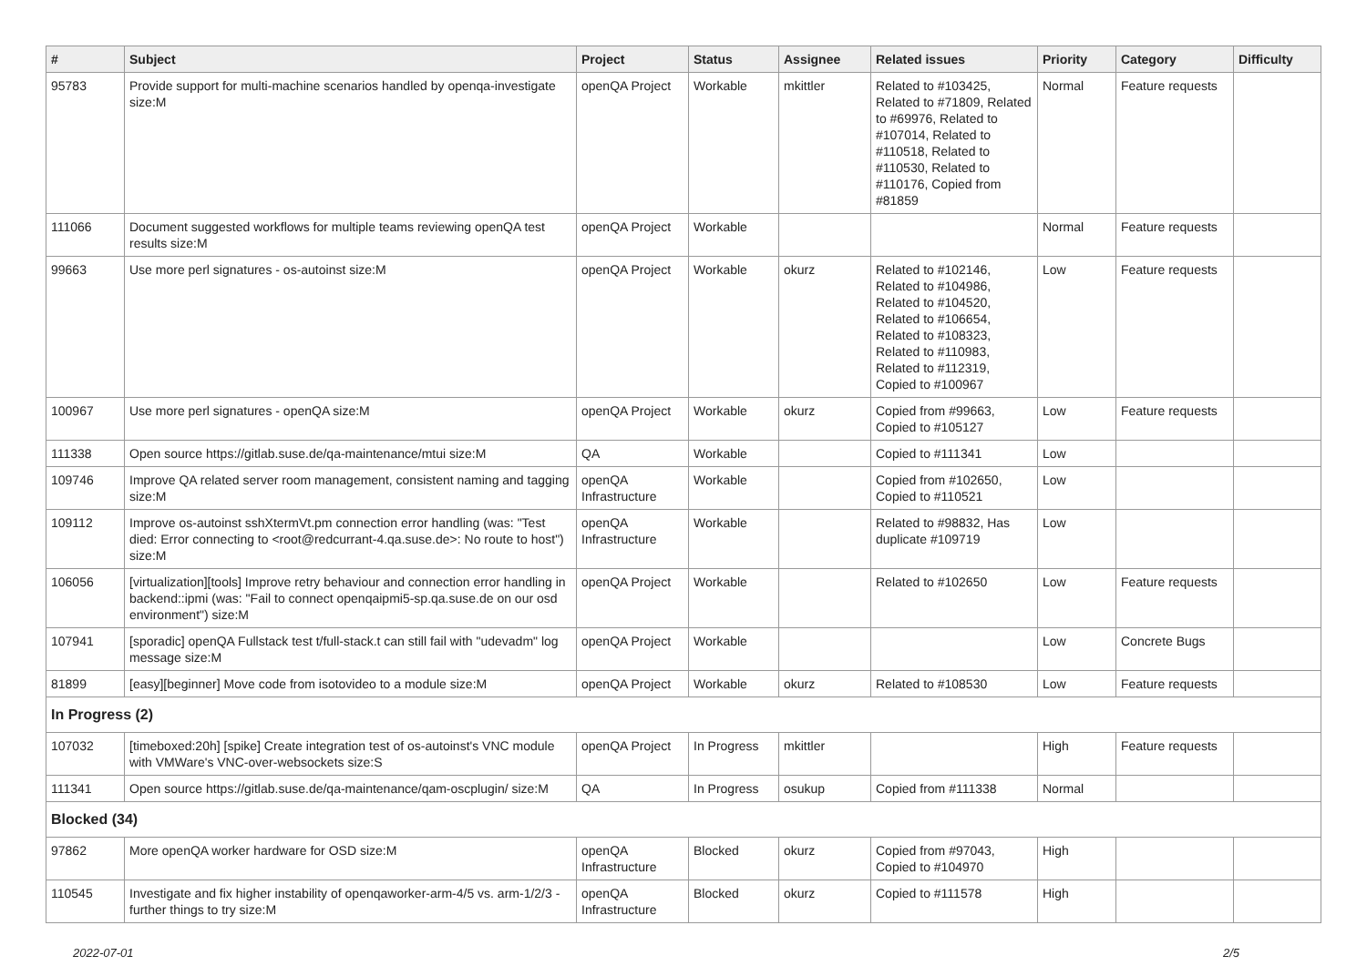| # | Subject | Project | Status | Assignee | Related issues | Priority | Category | Difficulty |
| --- | --- | --- | --- | --- | --- | --- | --- | --- |
| 95783 | Provide support for multi-machine scenarios handled by openqa-investigate size:M | openQA Project | Workable | mkittler | Related to #103425, Related to #71809, Related to #69976, Related to #107014, Related to #110518, Related to #110530, Related to #110176, Copied from #81859 | Normal | Feature requests | |
| 111066 | Document suggested workflows for multiple teams reviewing openQA test results size:M | openQA Project | Workable | | | Normal | Feature requests | |
| 99663 | Use more perl signatures - os-autoinst size:M | openQA Project | Workable | okurz | Related to #102146, Related to #104986, Related to #104520, Related to #106654, Related to #108323, Related to #110983, Related to #112319, Copied to #100967 | Low | Feature requests | |
| 100967 | Use more perl signatures - openQA size:M | openQA Project | Workable | okurz | Copied from #99663, Copied to #105127 | Low | Feature requests | |
| 111338 | Open source https://gitlab.suse.de/qa-maintenance/mtui size:M | QA | Workable | | Copied to #111341 | Low | | |
| 109746 | Improve QA related server room management, consistent naming and tagging size:M | openQA Infrastructure | Workable | | Copied from #102650, Copied to #110521 | Low | | |
| 109112 | Improve os-autoinst sshXtermVt.pm connection error handling (was: "Test died: Error connecting to <root@redcurrant-4.qa.suse.de>: No route to host") size:M | openQA Infrastructure | Workable | | Related to #98832, Has duplicate #109719 | Low | | |
| 106056 | [virtualization][tools] Improve retry behaviour and connection error handling in backend::ipmi (was: "Fail to connect openqaipmi5-sp.qa.suse.de on our osd environment") size:M | openQA Project | Workable | | Related to #102650 | Low | Feature requests | |
| 107941 | [sporadic] openQA Fullstack test t/full-stack.t can still fail with "udevadm" log message size:M | openQA Project | Workable | | | Low | Concrete Bugs | |
| 81899 | [easy][beginner] Move code from isotovideo to a module size:M | openQA Project | Workable | okurz | Related to #108530 | Low | Feature requests | |
| In Progress (2) | | | | | | | | |
| 107032 | [timeboxed:20h] [spike] Create integration test of os-autoinst's VNC module with VMWare's VNC-over-websockets size:S | openQA Project | In Progress | mkittler | | High | Feature requests | |
| 111341 | Open source https://gitlab.suse.de/qa-maintenance/qam-oscplugin/ size:M | QA | In Progress | osukup | Copied from #111338 | Normal | | |
| Blocked (34) | | | | | | | | |
| 97862 | More openQA worker hardware for OSD size:M | openQA Infrastructure | Blocked | okurz | Copied from #97043, Copied to #104970 | High | | |
| 110545 | Investigate and fix higher instability of openqaworker-arm-4/5 vs. arm-1/2/3 - further things to try size:M | openQA Infrastructure | Blocked | okurz | Copied to #111578 | High | | |
2022-07-01 2/5